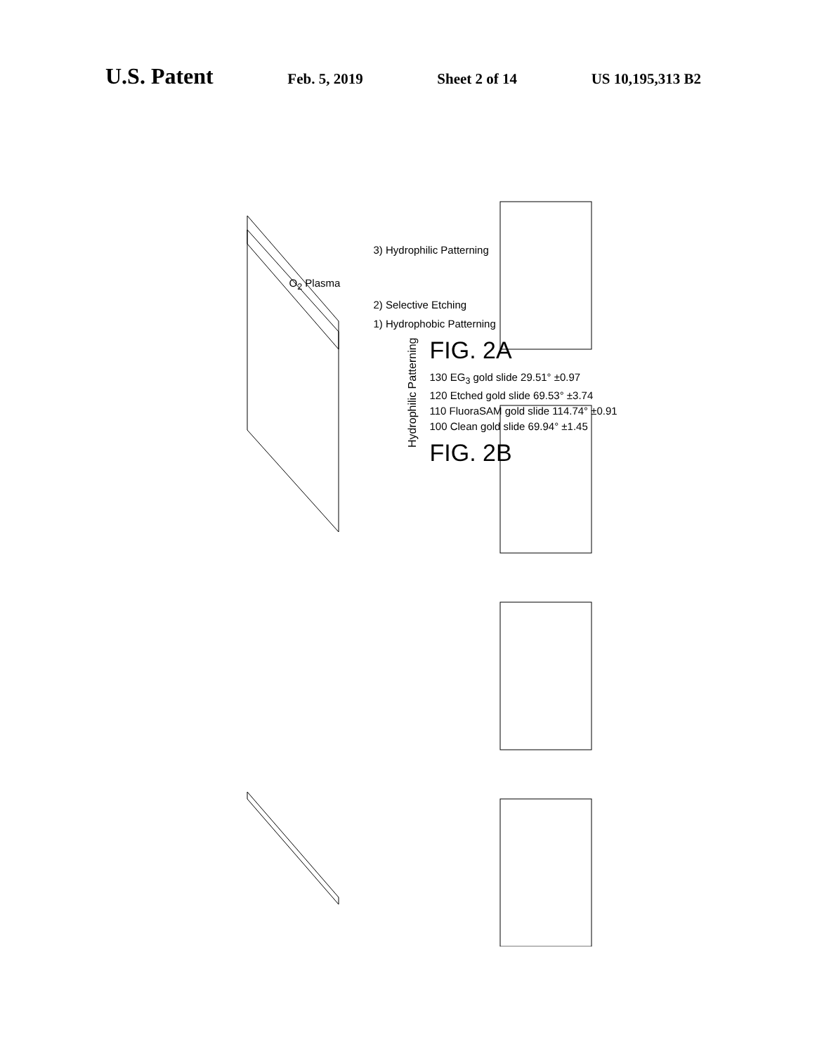U.S. Patent Feb. 5, 2019 Sheet 2 of 14 US 10,195,313 B2
Hydrophilic Patterning
3) Hydrophilic Patterning
O<sub>2</sub> Plasma
2) Selective Etching
1) Hydrophobic Patterning
FIG. 2A
130 EG<sub>3</sub> gold slide 29.51° ±0.97
120 Etched gold slide 69.53° ±3.74
110 FluoraSAM gold slide 114.74° ±0.91
100 Clean gold slide 69.94° ±1.45
FIG. 2B